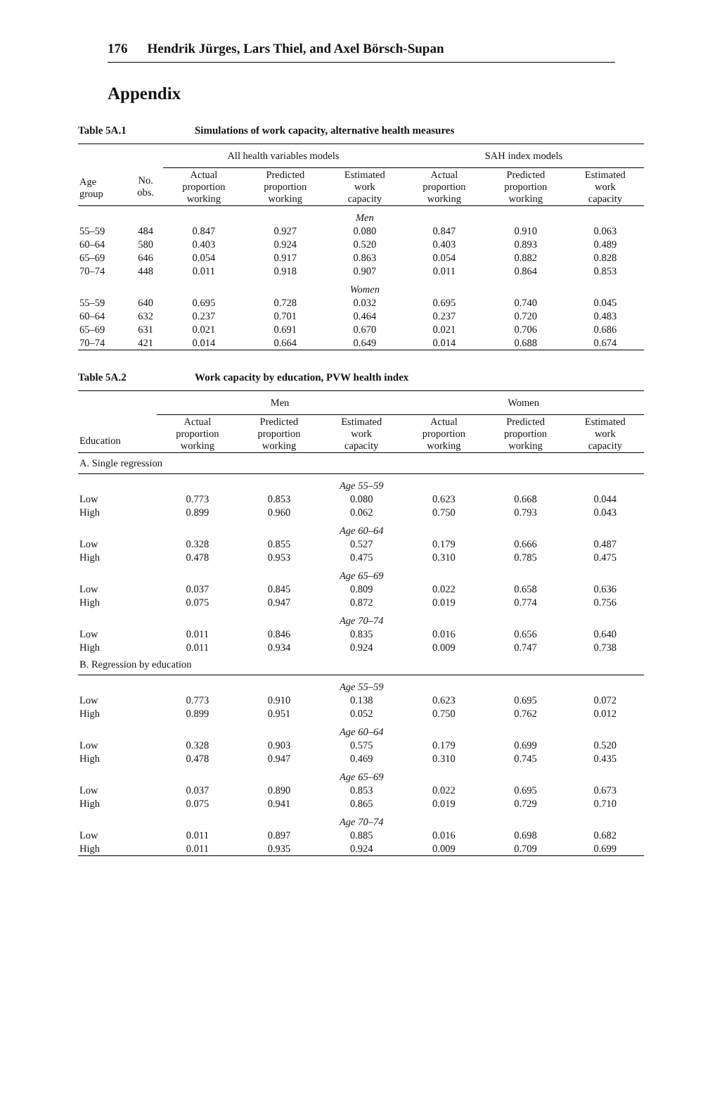176 Hendrik Jürges, Lars Thiel, and Axel Börsch-Supan
Appendix
Table 5A.1 Simulations of work capacity, alternative health measures
| | | All health variables models | | | SAH index models | | |
| --- | --- | --- | --- | --- | --- | --- | --- |
| Age group | No. obs. | Actual proportion working | Predicted proportion working | Estimated work capacity | Actual proportion working | Predicted proportion working | Estimated work capacity |
| | | | | Men | | | |
| 55–59 | 484 | 0.847 | 0.927 | 0.080 | 0.847 | 0.910 | 0.063 |
| 60–64 | 580 | 0.403 | 0.924 | 0.520 | 0.403 | 0.893 | 0.489 |
| 65–69 | 646 | 0.054 | 0.917 | 0.863 | 0.054 | 0.882 | 0.828 |
| 70–74 | 448 | 0.011 | 0.918 | 0.907 | 0.011 | 0.864 | 0.853 |
| | | | | Women | | | |
| 55–59 | 640 | 0.695 | 0.728 | 0.032 | 0.695 | 0.740 | 0.045 |
| 60–64 | 632 | 0.237 | 0.701 | 0.464 | 0.237 | 0.720 | 0.483 |
| 65–69 | 631 | 0.021 | 0.691 | 0.670 | 0.021 | 0.706 | 0.686 |
| 70–74 | 421 | 0.014 | 0.664 | 0.649 | 0.014 | 0.688 | 0.674 |
Table 5A.2 Work capacity by education, PVW health index
| | Men | | | Women | | |
| --- | --- | --- | --- | --- | --- | --- |
| Education | Actual proportion working | Predicted proportion working | Estimated work capacity | Actual proportion working | Predicted proportion working | Estimated work capacity |
| A. Single regression | | | | | | |
| | | | Age 55–59 | | | |
| Low | 0.773 | 0.853 | 0.080 | 0.623 | 0.668 | 0.044 |
| High | 0.899 | 0.960 | 0.062 | 0.750 | 0.793 | 0.043 |
| | | | Age 60–64 | | | |
| Low | 0.328 | 0.855 | 0.527 | 0.179 | 0.666 | 0.487 |
| High | 0.478 | 0.953 | 0.475 | 0.310 | 0.785 | 0.475 |
| | | | Age 65–69 | | | |
| Low | 0.037 | 0.845 | 0.809 | 0.022 | 0.658 | 0.636 |
| High | 0.075 | 0.947 | 0.872 | 0.019 | 0.774 | 0.756 |
| | | | Age 70–74 | | | |
| Low | 0.011 | 0.846 | 0.835 | 0.016 | 0.656 | 0.640 |
| High | 0.011 | 0.934 | 0.924 | 0.009 | 0.747 | 0.738 |
| B. Regression by education | | | | | | |
| | | | Age 55–59 | | | |
| Low | 0.773 | 0.910 | 0.138 | 0.623 | 0.695 | 0.072 |
| High | 0.899 | 0.951 | 0.052 | 0.750 | 0.762 | 0.012 |
| | | | Age 60–64 | | | |
| Low | 0.328 | 0.903 | 0.575 | 0.179 | 0.699 | 0.520 |
| High | 0.478 | 0.947 | 0.469 | 0.310 | 0.745 | 0.435 |
| | | | Age 65–69 | | | |
| Low | 0.037 | 0.890 | 0.853 | 0.022 | 0.695 | 0.673 |
| High | 0.075 | 0.941 | 0.865 | 0.019 | 0.729 | 0.710 |
| | | | Age 70–74 | | | |
| Low | 0.011 | 0.897 | 0.885 | 0.016 | 0.698 | 0.682 |
| High | 0.011 | 0.935 | 0.924 | 0.009 | 0.709 | 0.699 |